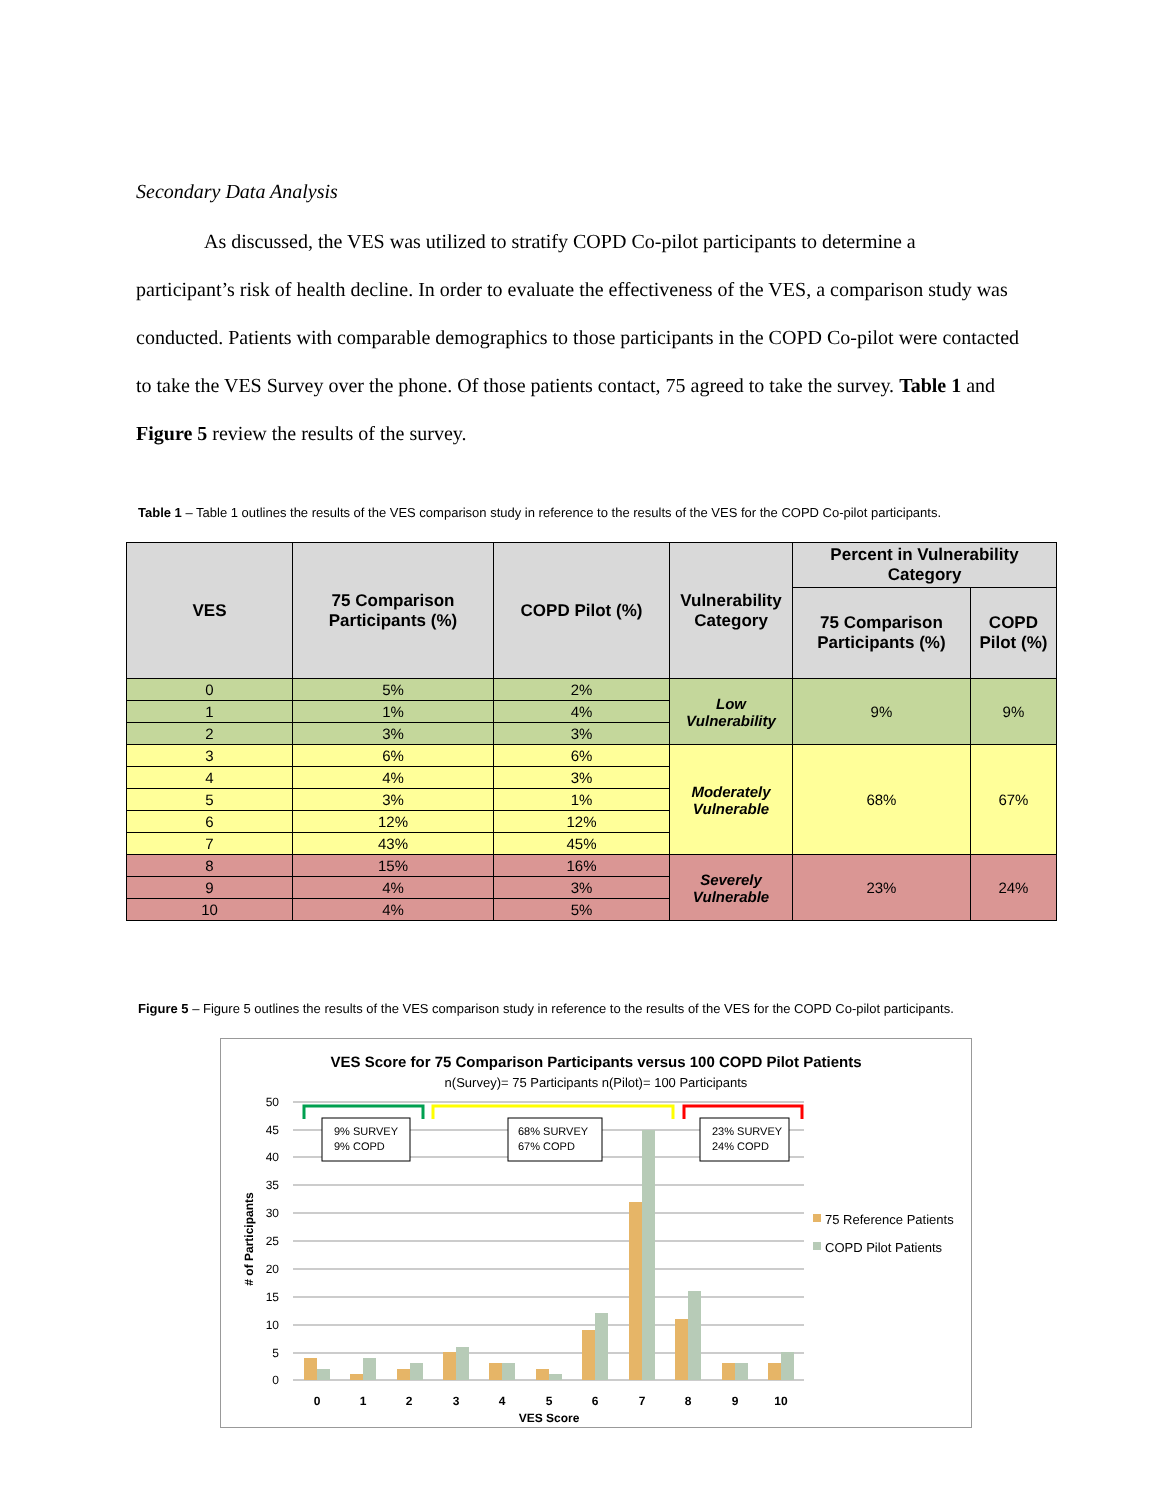Secondary Data Analysis
As discussed, the VES was utilized to stratify COPD Co-pilot participants to determine a
participant’s risk of health decline. In order to evaluate the effectiveness of the VES, a comparison study was conducted. Patients with comparable demographics to those participants in the COPD Co-pilot were contacted to take the VES Survey over the phone. Of those patients contact, 75 agreed to take the survey. Table 1 and Figure 5 review the results of the survey.
Table 1 – Table 1 outlines the results of the VES comparison study in reference to the results of the VES for the COPD Co-pilot participants.
| VES | 75 Comparison Participants (%) | COPD Pilot (%) | Vulnerability Category | Percent in Vulnerability Category | |
| --- | --- | --- | --- | --- | --- |
| | | | | 75 Comparison Participants (%) | COPD Pilot (%) |
| 0 | 5% | 2% | Low Vulnerability | 9% | 9% |
| 1 | 1% | 4% | | | |
| 2 | 3% | 3% | | | |
| 3 | 6% | 6% | Moderately Vulnerable | 68% | 67% |
| 4 | 4% | 3% | | | |
| 5 | 3% | 1% | | | |
| 6 | 12% | 12% | | | |
| 7 | 43% | 45% | | | |
| 8 | 15% | 16% | Severely Vulnerable | 23% | 24% |
| 9 | 4% | 3% | | | |
| 10 | 4% | 5% | | | |
Figure 5 – Figure 5 outlines the results of the VES comparison study in reference to the results of the VES for the COPD Co-pilot participants.
VES Score for 75 Comparison Participants versus 100 COPD Pilot Patients
n(Survey)= 75 Participants n(Pilot)= 100 Participants
50
45
40
35
30
25
20
15
10
5
0
# of Participants
0
1
2
3
4
5
6
7
8
9
10
VES Score
9% SURVEY
9% COPD
68% SURVEY
67% COPD
23% SURVEY
24% COPD
75 Reference Patients
COPD Pilot Patients